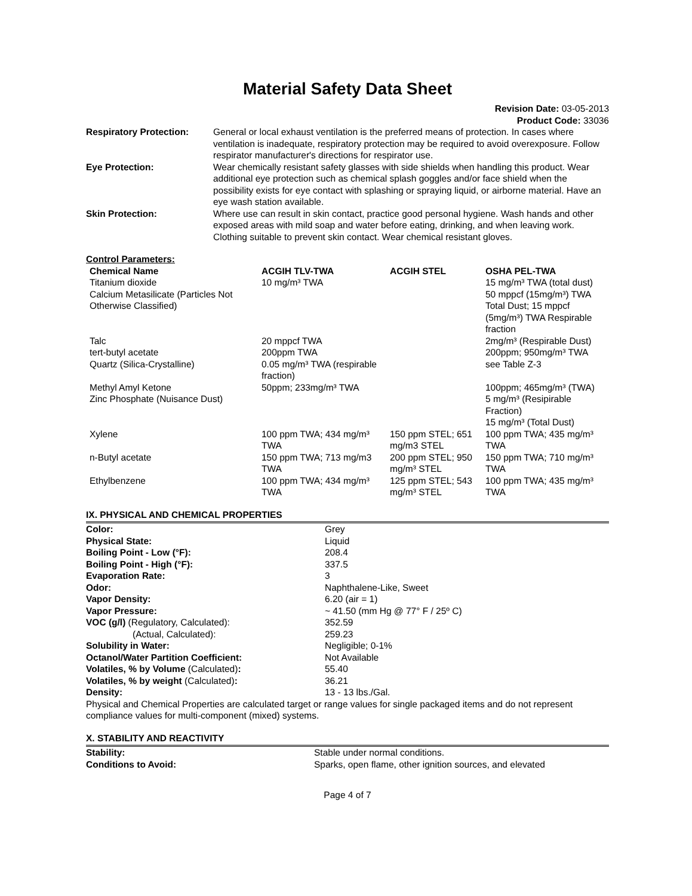Material Safety Data Sheet
Revision Date: 03-05-2013
Product Code: 33036
| Respiratory Protection: | General or local exhaust ventilation is the preferred means of protection. In cases where ventilation is inadequate, respiratory protection may be required to avoid overexposure. Follow respirator manufacturer's directions for respirator use. |
| Eye Protection: | Wear chemically resistant safety glasses with side shields when handling this product. Wear additional eye protection such as chemical splash goggles and/or face shield when the possibility exists for eye contact with splashing or spraying liquid, or airborne material. Have an eye wash station available. |
| Skin Protection: | Where use can result in skin contact, practice good personal hygiene. Wash hands and other exposed areas with mild soap and water before eating, drinking, and when leaving work. Clothing suitable to prevent skin contact. Wear chemical resistant gloves. |
Control Parameters:
| Chemical Name | ACGIH TLV-TWA | ACGIH STEL | OSHA PEL-TWA |
| --- | --- | --- | --- |
| Titanium dioxide | 10 mg/m³ TWA | | 15 mg/m³ TWA (total dust) |
| Calcium Metasilicate (Particles Not Otherwise Classified) | | | 50 mppcf (15mg/m³) TWA Total Dust; 15 mppcf (5mg/m³) TWA Respirable fraction |
| Talc | 20 mppcf TWA | | 2mg/m³ (Respirable Dust) |
| tert-butyl acetate | 200ppm TWA | | 200ppm; 950mg/m³ TWA |
| Quartz (Silica-Crystalline) | 0.05 mg/m³ TWA (respirable fraction) | | see Table Z-3 |
| Methyl Amyl Ketone | 50ppm; 233mg/m³ TWA | | 100ppm; 465mg/m³ (TWA) |
| Zinc Phosphate (Nuisance Dust) | | | 5 mg/m³ (Resipirable Fraction) 15 mg/m³ (Total Dust) |
| Xylene | 100 ppm TWA; 434 mg/m³ TWA | 150 ppm STEL; 651 mg/m3 STEL | 100 ppm TWA; 435 mg/m³ TWA |
| n-Butyl acetate | 150 ppm TWA; 713 mg/m3 TWA | 200 ppm STEL; 950 mg/m³ STEL | 150 ppm TWA; 710 mg/m³ TWA |
| Ethylbenzene | 100 ppm TWA; 434 mg/m³ TWA | 125 ppm STEL; 543 mg/m³ STEL | 100 ppm TWA; 435 mg/m³ TWA |
IX. PHYSICAL AND CHEMICAL PROPERTIES
| Color: | Grey |
| Physical State: | Liquid |
| Boiling Point - Low (°F): | 208.4 |
| Boiling Point - High (°F): | 337.5 |
| Evaporation Rate: | 3 |
| Odor: | Naphthalene-Like, Sweet |
| Vapor Density: | 6.20 (air = 1) |
| Vapor Pressure: | ~ 41.50 (mm Hg @ 77° F / 25º C) |
| VOC (g/l) (Regulatory, Calculated): | 352.59 |
| (Actual, Calculated): | 259.23 |
| Solubility in Water: | Negligible; 0-1% |
| Octanol/Water Partition Coefficient: | Not Available |
| Volatiles, % by Volume (Calculated) : | 55.40 |
| Volatiles, % by weight (Calculated) : | 36.21 |
| Density: | 13 - 13 lbs./Gal. |
Physical and Chemical Properties are calculated target or range values for single packaged items and do not represent compliance values for multi-component (mixed) systems.
X. STABILITY AND REACTIVITY
| Stability: | Stable under normal conditions. |
| Conditions to Avoid: | Sparks, open flame, other ignition sources, and elevated |
Page 4 of 7